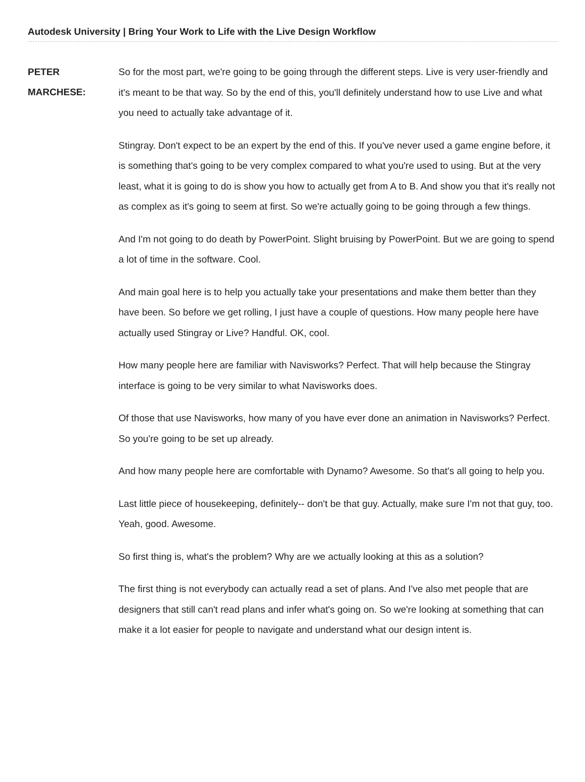Autodesk University | Bring Your Work to Life with the Live Design Workflow
PETER
MARCHESE:
So for the most part, we're going to be going through the different steps. Live is very user-friendly and it's meant to be that way. So by the end of this, you'll definitely understand how to use Live and what you need to actually take advantage of it.
Stingray. Don't expect to be an expert by the end of this. If you've never used a game engine before, it is something that's going to be very complex compared to what you're used to using. But at the very least, what it is going to do is show you how to actually get from A to B. And show you that it's really not as complex as it's going to seem at first. So we're actually going to be going through a few things.
And I'm not going to do death by PowerPoint. Slight bruising by PowerPoint. But we are going to spend a lot of time in the software. Cool.
And main goal here is to help you actually take your presentations and make them better than they have been. So before we get rolling, I just have a couple of questions. How many people here have actually used Stingray or Live? Handful. OK, cool.
How many people here are familiar with Navisworks? Perfect. That will help because the Stingray interface is going to be very similar to what Navisworks does.
Of those that use Navisworks, how many of you have ever done an animation in Navisworks? Perfect. So you're going to be set up already.
And how many people here are comfortable with Dynamo? Awesome. So that's all going to help you.
Last little piece of housekeeping, definitely-- don't be that guy. Actually, make sure I'm not that guy, too. Yeah, good. Awesome.
So first thing is, what's the problem? Why are we actually looking at this as a solution?
The first thing is not everybody can actually read a set of plans. And I've also met people that are designers that still can't read plans and infer what's going on. So we're looking at something that can make it a lot easier for people to navigate and understand what our design intent is.